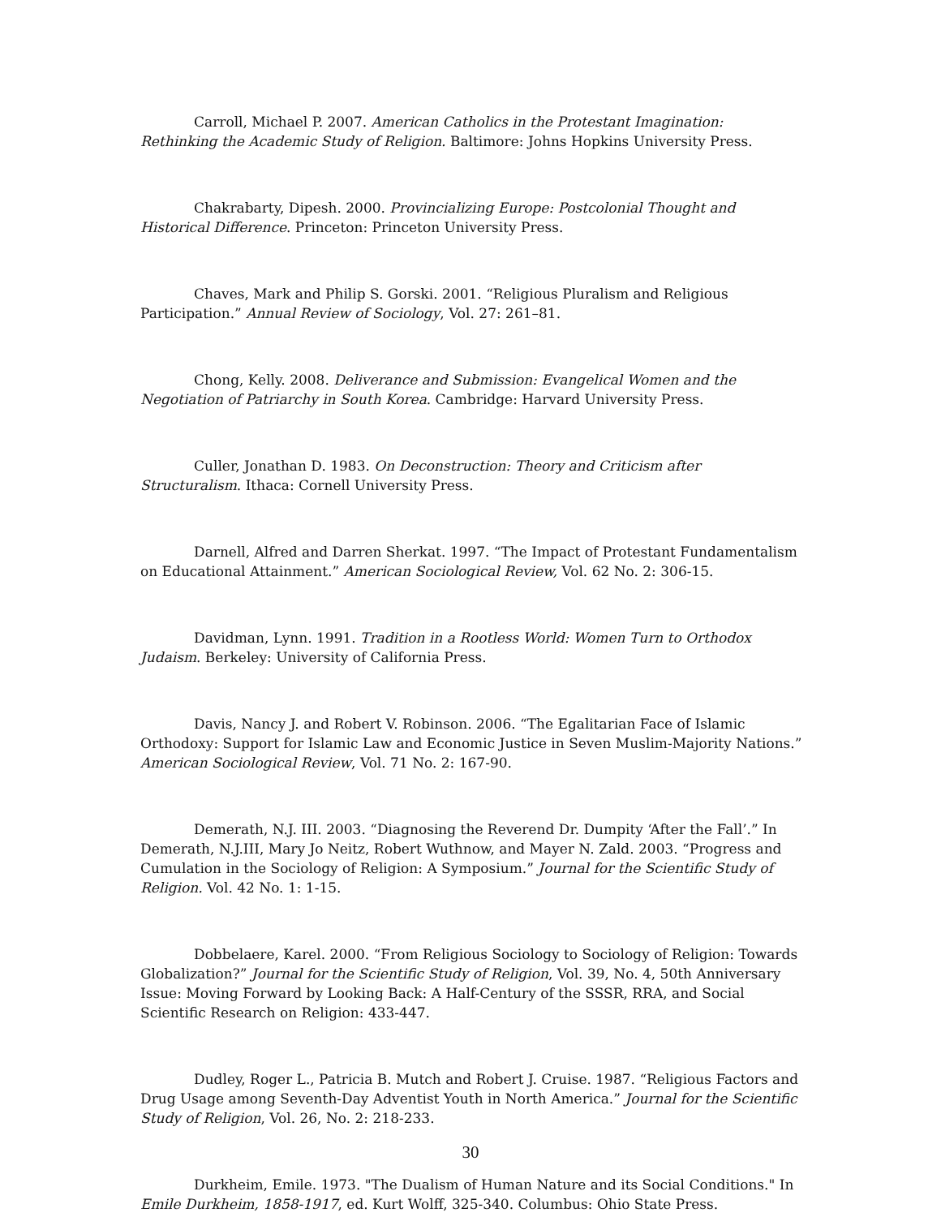Carroll, Michael P. 2007. American Catholics in the Protestant Imagination: Rethinking the Academic Study of Religion. Baltimore: Johns Hopkins University Press.
Chakrabarty, Dipesh. 2000. Provincializing Europe: Postcolonial Thought and Historical Difference. Princeton: Princeton University Press.
Chaves, Mark and Philip S. Gorski. 2001. “Religious Pluralism and Religious Participation.” Annual Review of Sociology, Vol. 27: 261–81.
Chong, Kelly. 2008. Deliverance and Submission: Evangelical Women and the Negotiation of Patriarchy in South Korea. Cambridge: Harvard University Press.
Culler, Jonathan D. 1983. On Deconstruction: Theory and Criticism after Structuralism. Ithaca: Cornell University Press.
Darnell, Alfred and Darren Sherkat. 1997. “The Impact of Protestant Fundamentalism on Educational Attainment.” American Sociological Review, Vol. 62 No. 2: 306-15.
Davidman, Lynn. 1991. Tradition in a Rootless World: Women Turn to Orthodox Judaism. Berkeley: University of California Press.
Davis, Nancy J. and Robert V. Robinson. 2006. “The Egalitarian Face of Islamic Orthodoxy: Support for Islamic Law and Economic Justice in Seven Muslim-Majority Nations.” American Sociological Review, Vol. 71 No. 2: 167-90.
Demerath, N.J. III. 2003. “Diagnosing the Reverend Dr. Dumpity ‘After the Fall’.” In Demerath, N.J.III, Mary Jo Neitz, Robert Wuthnow, and Mayer N. Zald. 2003. “Progress and Cumulation in the Sociology of Religion: A Symposium.” Journal for the Scientific Study of Religion. Vol. 42 No. 1: 1-15.
Dobbelaere, Karel. 2000. “From Religious Sociology to Sociology of Religion: Towards Globalization?” Journal for the Scientific Study of Religion, Vol. 39, No. 4, 50th Anniversary Issue: Moving Forward by Looking Back: A Half-Century of the SSSR, RRA, and Social Scientific Research on Religion: 433-447.
Dudley, Roger L., Patricia B. Mutch and Robert J. Cruise. 1987. “Religious Factors and Drug Usage among Seventh-Day Adventist Youth in North America.” Journal for the Scientific Study of Religion, Vol. 26, No. 2: 218-233.
Durkheim, Emile. 1973. "The Dualism of Human Nature and its Social Conditions." In Emile Durkheim, 1858-1917, ed. Kurt Wolff, 325-340. Columbus: Ohio State Press.
30